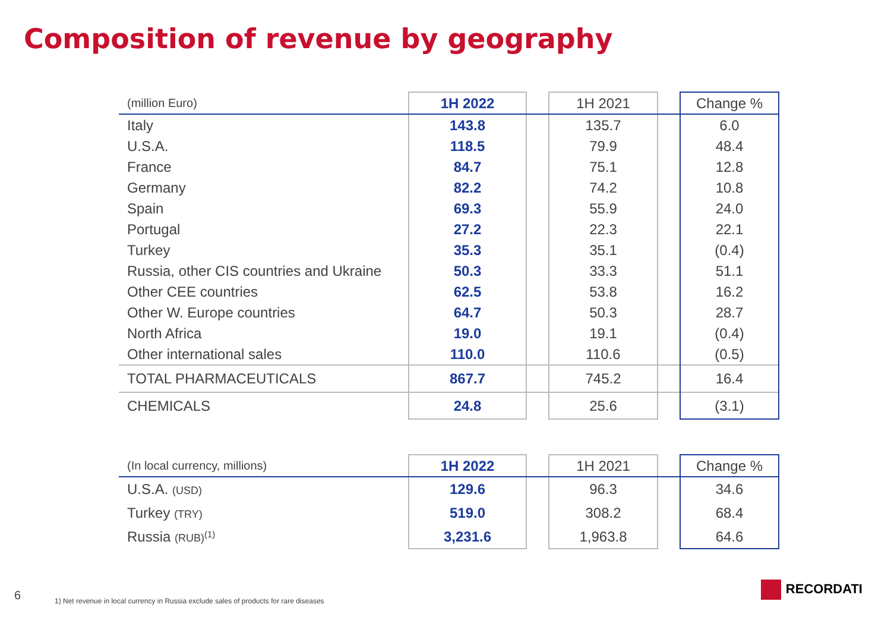Composition of revenue by geography
| (million Euro) | 1H 2022 | | 1H 2021 | | Change % |
| Italy | 143.8 | | 135.7 | | 6.0 |
| U.S.A. | 118.5 | | 79.9 | | 48.4 |
| France | 84.7 | | 75.1 | | 12.8 |
| Germany | 82.2 | | 74.2 | | 10.8 |
| Spain | 69.3 | | 55.9 | | 24.0 |
| Portugal | 27.2 | | 22.3 | | 22.1 |
| Turkey | 35.3 | | 35.1 | | (0.4) |
| Russia, other CIS countries and Ukraine | 50.3 | | 33.3 | | 51.1 |
| Other CEE countries | 62.5 | | 53.8 | | 16.2 |
| Other W. Europe countries | 64.7 | | 50.3 | | 28.7 |
| North Africa | 19.0 | | 19.1 | | (0.4) |
| Other international sales | 110.0 | | 110.6 | | (0.5) |
| TOTAL PHARMACEUTICALS | 867.7 | | 745.2 | | 16.4 |
| CHEMICALS | 24.8 | | 25.6 | | (3.1) |
| (In local currency, millions) | 1H 2022 | | 1H 2021 | | Change % |
| U.S.A. (USD) | 129.6 | | 96.3 | | 34.6 |
| Turkey (TRY) | 519.0 | | 308.2 | | 68.4 |
| Russia (RUB)<sup>(1)</sup> | 3,231.6 | | 1,963.8 | | 64.6 |
6
1) Net revenue in local currency in Russia exclude sales of products for rare diseases
RECORDATI